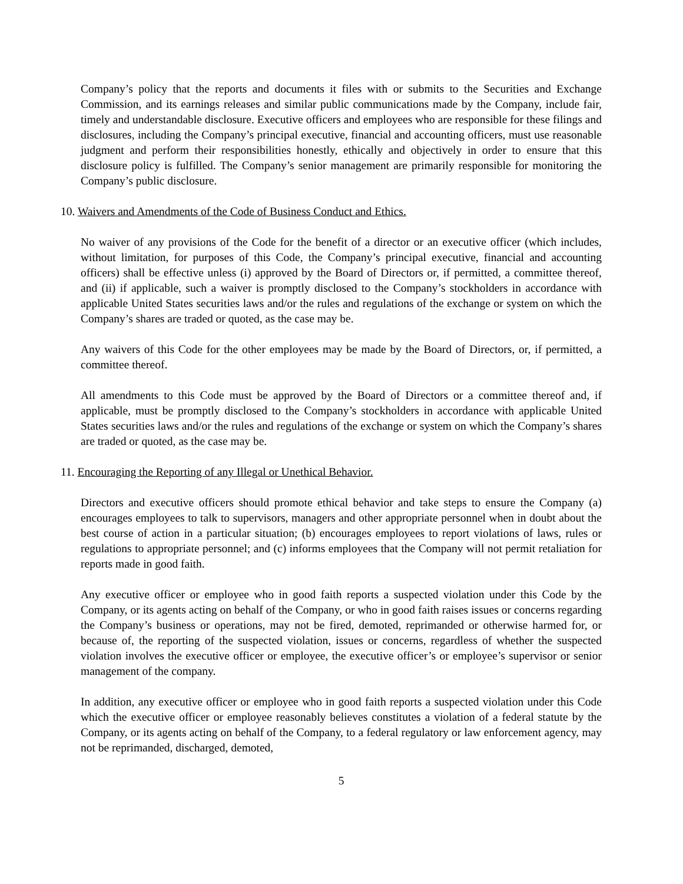Company’s policy that the reports and documents it files with or submits to the Securities and Exchange Commission, and its earnings releases and similar public communications made by the Company, include fair, timely and understandable disclosure. Executive officers and employees who are responsible for these filings and disclosures, including the Company’s principal executive, financial and accounting officers, must use reasonable judgment and perform their responsibilities honestly, ethically and objectively in order to ensure that this disclosure policy is fulfilled. The Company’s senior management are primarily responsible for monitoring the Company’s public disclosure.
10. Waivers and Amendments of the Code of Business Conduct and Ethics.
No waiver of any provisions of the Code for the benefit of a director or an executive officer (which includes, without limitation, for purposes of this Code, the Company’s principal executive, financial and accounting officers) shall be effective unless (i) approved by the Board of Directors or, if permitted, a committee thereof, and (ii) if applicable, such a waiver is promptly disclosed to the Company’s stockholders in accordance with applicable United States securities laws and/or the rules and regulations of the exchange or system on which the Company’s shares are traded or quoted, as the case may be.
Any waivers of this Code for the other employees may be made by the Board of Directors, or, if permitted, a committee thereof.
All amendments to this Code must be approved by the Board of Directors or a committee thereof and, if applicable, must be promptly disclosed to the Company’s stockholders in accordance with applicable United States securities laws and/or the rules and regulations of the exchange or system on which the Company’s shares are traded or quoted, as the case may be.
11. Encouraging the Reporting of any Illegal or Unethical Behavior.
Directors and executive officers should promote ethical behavior and take steps to ensure the Company (a) encourages employees to talk to supervisors, managers and other appropriate personnel when in doubt about the best course of action in a particular situation; (b) encourages employees to report violations of laws, rules or regulations to appropriate personnel; and (c) informs employees that the Company will not permit retaliation for reports made in good faith.
Any executive officer or employee who in good faith reports a suspected violation under this Code by the Company, or its agents acting on behalf of the Company, or who in good faith raises issues or concerns regarding the Company’s business or operations, may not be fired, demoted, reprimanded or otherwise harmed for, or because of, the reporting of the suspected violation, issues or concerns, regardless of whether the suspected violation involves the executive officer or employee, the executive officer’s or employee’s supervisor or senior management of the company.
In addition, any executive officer or employee who in good faith reports a suspected violation under this Code which the executive officer or employee reasonably believes constitutes a violation of a federal statute by the Company, or its agents acting on behalf of the Company, to a federal regulatory or law enforcement agency, may not be reprimanded, discharged, demoted,
5